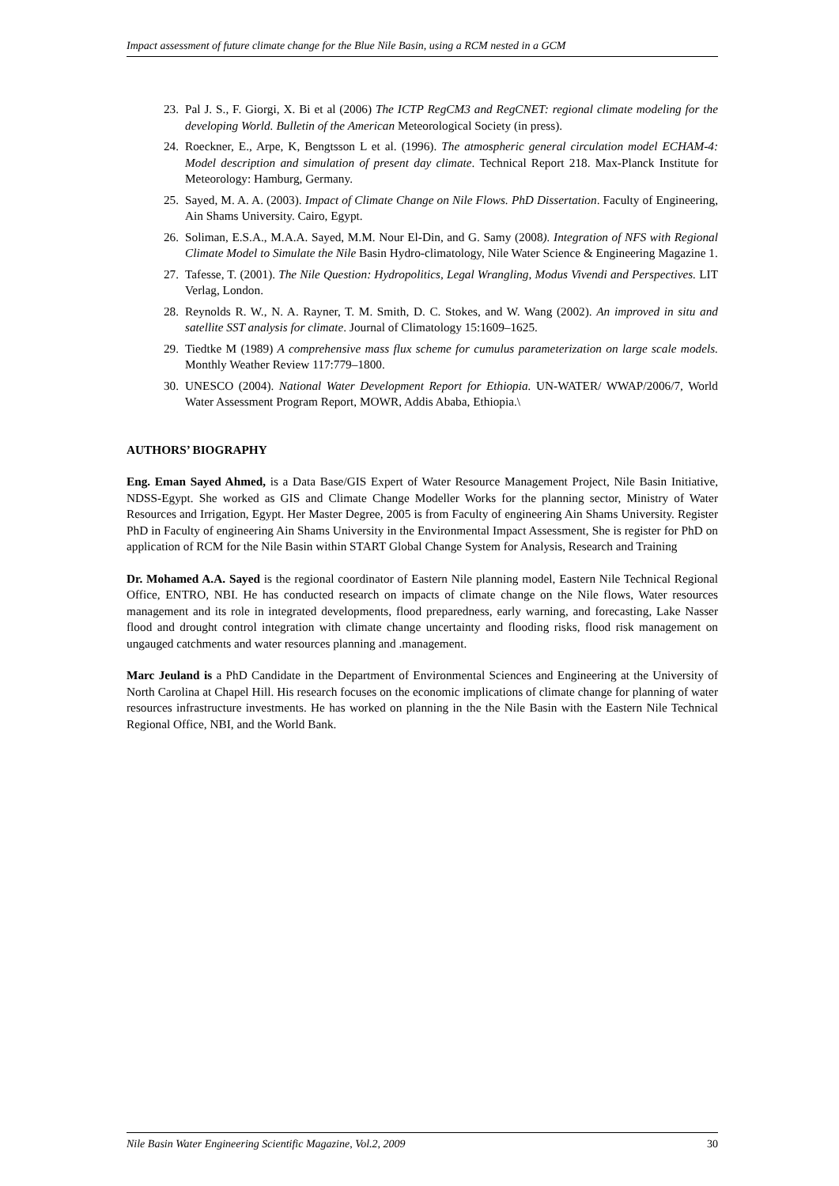Impact assessment of future climate change for the Blue Nile Basin, using a RCM nested in a GCM
23. Pal J. S., F. Giorgi, X. Bi et al (2006) The ICTP RegCM3 and RegCNET: regional climate modeling for the developing World. Bulletin of the American Meteorological Society (in press).
24. Roeckner, E., Arpe, K, Bengtsson L et al. (1996). The atmospheric general circulation model ECHAM-4: Model description and simulation of present day climate. Technical Report 218. Max-Planck Institute for Meteorology: Hamburg, Germany.
25. Sayed, M. A. A. (2003). Impact of Climate Change on Nile Flows. PhD Dissertation. Faculty of Engineering, Ain Shams University. Cairo, Egypt.
26. Soliman, E.S.A., M.A.A. Sayed, M.M. Nour El-Din, and G. Samy (2008). Integration of NFS with Regional Climate Model to Simulate the Nile Basin Hydro-climatology, Nile Water Science & Engineering Magazine 1.
27. Tafesse, T. (2001). The Nile Question: Hydropolitics, Legal Wrangling, Modus Vivendi and Perspectives. LIT Verlag, London.
28. Reynolds R. W., N. A. Rayner, T. M. Smith, D. C. Stokes, and W. Wang (2002). An improved in situ and satellite SST analysis for climate. Journal of Climatology 15:1609–1625.
29. Tiedtke M (1989) A comprehensive mass flux scheme for cumulus parameterization on large scale models. Monthly Weather Review 117:779–1800.
30. UNESCO (2004). National Water Development Report for Ethiopia. UN-WATER/ WWAP/2006/7, World Water Assessment Program Report, MOWR, Addis Ababa, Ethiopia.\
AUTHORS’ BIOGRAPHY
Eng. Eman Sayed Ahmed, is a Data Base/GIS Expert of Water Resource Management Project, Nile Basin Initiative, NDSS-Egypt. She worked as GIS and Climate Change Modeller Works for the planning sector, Ministry of Water Resources and Irrigation, Egypt. Her Master Degree, 2005 is from Faculty of engineering Ain Shams University. Register PhD in Faculty of engineering Ain Shams University in the Environmental Impact Assessment, She is register for PhD on application of RCM for the Nile Basin within START Global Change System for Analysis, Research and Training
Dr. Mohamed A.A. Sayed is the regional coordinator of Eastern Nile planning model, Eastern Nile Technical Regional Office, ENTRO, NBI. He has conducted research on impacts of climate change on the Nile flows, Water resources management and its role in integrated developments, flood preparedness, early warning, and forecasting, Lake Nasser flood and drought control integration with climate change uncertainty and flooding risks, flood risk management on ungauged catchments and water resources planning and .management.
Marc Jeuland is a PhD Candidate in the Department of Environmental Sciences and Engineering at the University of North Carolina at Chapel Hill. His research focuses on the economic implications of climate change for planning of water resources infrastructure investments. He has worked on planning in the the Nile Basin with the Eastern Nile Technical Regional Office, NBI, and the World Bank.
Nile Basin Water Engineering Scientific Magazine, Vol.2, 2009 30